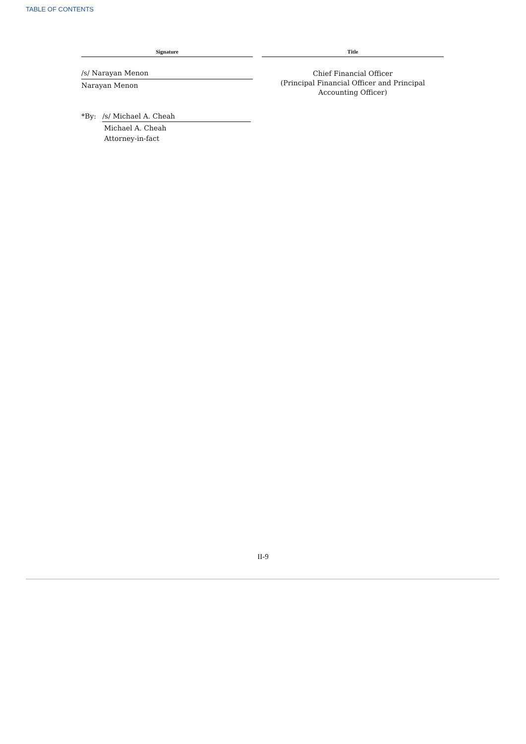TABLE OF CONTENTS
| Signature | | Title |
| --- | --- | --- |
| /s/ Narayan Menon Narayan Menon | | Chief Financial Officer (Principal Financial Officer and Principal Accounting Officer) |
*By: /s/ Michael A. Cheah
Michael A. Cheah
Attorney-in-fact
II-9